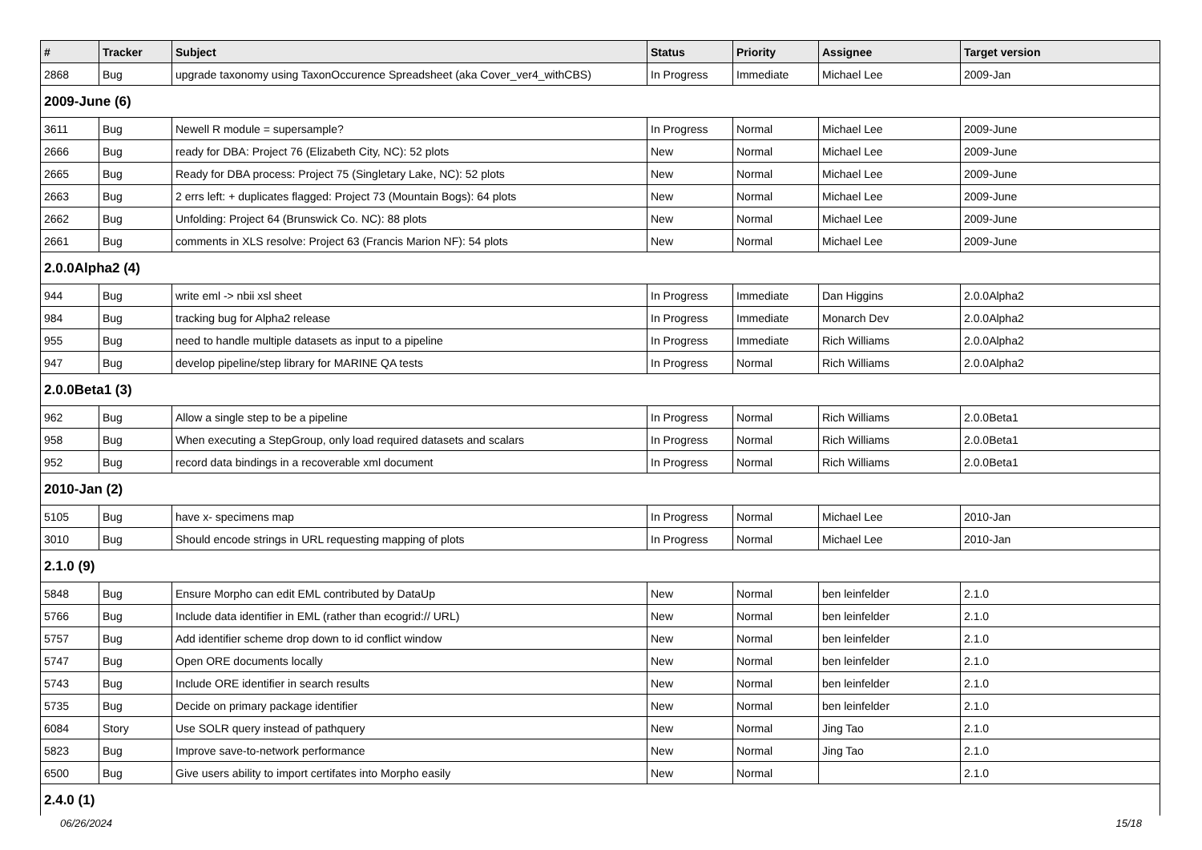| # | Tracker | Subject | Status | Priority | Assignee | Target version |
| --- | --- | --- | --- | --- | --- | --- |
| 2868 | Bug | upgrade taxonomy using TaxonOccurence Spreadsheet (aka Cover_ver4_withCBS) | In Progress | Immediate | Michael Lee | 2009-Jan |
| 2009-June (6) | | | | | | |
| 3611 | Bug | Newell R module = supersample? | In Progress | Normal | Michael Lee | 2009-June |
| 2666 | Bug | ready for DBA: Project 76 (Elizabeth City, NC): 52 plots | New | Normal | Michael Lee | 2009-June |
| 2665 | Bug | Ready for DBA process: Project 75 (Singletary Lake, NC): 52 plots | New | Normal | Michael Lee | 2009-June |
| 2663 | Bug | 2 errs left: + duplicates flagged: Project 73 (Mountain Bogs): 64 plots | New | Normal | Michael Lee | 2009-June |
| 2662 | Bug | Unfolding: Project 64 (Brunswick Co. NC): 88 plots | New | Normal | Michael Lee | 2009-June |
| 2661 | Bug | comments in XLS resolve: Project 63 (Francis Marion NF): 54 plots | New | Normal | Michael Lee | 2009-June |
| 2.0.0Alpha2 (4) | | | | | | |
| 944 | Bug | write eml -> nbii xsl sheet | In Progress | Immediate | Dan Higgins | 2.0.0Alpha2 |
| 984 | Bug | tracking bug for Alpha2 release | In Progress | Immediate | Monarch Dev | 2.0.0Alpha2 |
| 955 | Bug | need to handle multiple datasets as input to a pipeline | In Progress | Immediate | Rich Williams | 2.0.0Alpha2 |
| 947 | Bug | develop pipeline/step library for MARINE QA tests | In Progress | Normal | Rich Williams | 2.0.0Alpha2 |
| 2.0.0Beta1 (3) | | | | | | |
| 962 | Bug | Allow a single step to be a pipeline | In Progress | Normal | Rich Williams | 2.0.0Beta1 |
| 958 | Bug | When executing a StepGroup, only load required datasets and scalars | In Progress | Normal | Rich Williams | 2.0.0Beta1 |
| 952 | Bug | record data bindings in a recoverable xml document | In Progress | Normal | Rich Williams | 2.0.0Beta1 |
| 2010-Jan (2) | | | | | | |
| 5105 | Bug | have x- specimens map | In Progress | Normal | Michael Lee | 2010-Jan |
| 3010 | Bug | Should encode strings in URL requesting mapping of plots | In Progress | Normal | Michael Lee | 2010-Jan |
| 2.1.0 (9) | | | | | | |
| 5848 | Bug | Ensure Morpho can edit EML contributed by DataUp | New | Normal | ben leinfelder | 2.1.0 |
| 5766 | Bug | Include data identifier in EML (rather than ecogrid:// URL) | New | Normal | ben leinfelder | 2.1.0 |
| 5757 | Bug | Add identifier scheme drop down to id conflict window | New | Normal | ben leinfelder | 2.1.0 |
| 5747 | Bug | Open ORE documents locally | New | Normal | ben leinfelder | 2.1.0 |
| 5743 | Bug | Include ORE identifier in search results | New | Normal | ben leinfelder | 2.1.0 |
| 5735 | Bug | Decide on primary package identifier | New | Normal | ben leinfelder | 2.1.0 |
| 6084 | Story | Use SOLR query instead of pathquery | New | Normal | Jing Tao | 2.1.0 |
| 5823 | Bug | Improve save-to-network performance | New | Normal | Jing Tao | 2.1.0 |
| 6500 | Bug | Give users ability to import certifates into Morpho easily | New | Normal | | 2.1.0 |
| 2.4.0 (1) | | | | | | |
06/26/2024 15/18